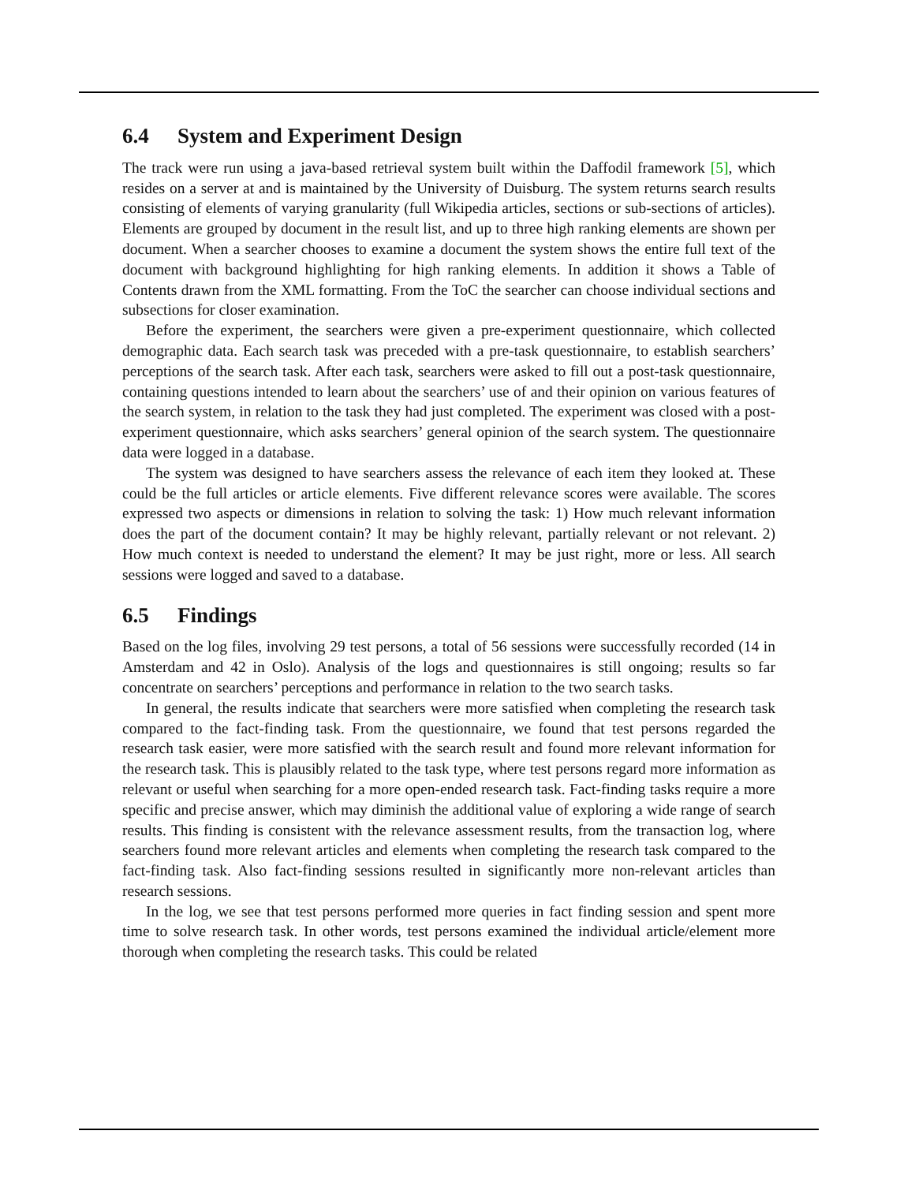6.4 System and Experiment Design
The track were run using a java-based retrieval system built within the Daffodil framework [5], which resides on a server at and is maintained by the University of Duisburg. The system returns search results consisting of elements of varying granularity (full Wikipedia articles, sections or sub-sections of articles). Elements are grouped by document in the result list, and up to three high ranking elements are shown per document. When a searcher chooses to examine a document the system shows the entire full text of the document with background highlighting for high ranking elements. In addition it shows a Table of Contents drawn from the XML formatting. From the ToC the searcher can choose individual sections and subsections for closer examination.
Before the experiment, the searchers were given a pre-experiment questionnaire, which collected demographic data. Each search task was preceded with a pre-task questionnaire, to establish searchers’ perceptions of the search task. After each task, searchers were asked to fill out a post-task questionnaire, containing questions intended to learn about the searchers’ use of and their opinion on various features of the search system, in relation to the task they had just completed. The experiment was closed with a post-experiment questionnaire, which asks searchers’ general opinion of the search system. The questionnaire data were logged in a database.
The system was designed to have searchers assess the relevance of each item they looked at. These could be the full articles or article elements. Five different relevance scores were available. The scores expressed two aspects or dimensions in relation to solving the task: 1) How much relevant information does the part of the document contain? It may be highly relevant, partially relevant or not relevant. 2) How much context is needed to understand the element? It may be just right, more or less. All search sessions were logged and saved to a database.
6.5 Findings
Based on the log files, involving 29 test persons, a total of 56 sessions were successfully recorded (14 in Amsterdam and 42 in Oslo). Analysis of the logs and questionnaires is still ongoing; results so far concentrate on searchers’ perceptions and performance in relation to the two search tasks.
In general, the results indicate that searchers were more satisfied when completing the research task compared to the fact-finding task. From the questionnaire, we found that test persons regarded the research task easier, were more satisfied with the search result and found more relevant information for the research task. This is plausibly related to the task type, where test persons regard more information as relevant or useful when searching for a more open-ended research task. Fact-finding tasks require a more specific and precise answer, which may diminish the additional value of exploring a wide range of search results. This finding is consistent with the relevance assessment results, from the transaction log, where searchers found more relevant articles and elements when completing the research task compared to the fact-finding task. Also fact-finding sessions resulted in significantly more non-relevant articles than research sessions.
In the log, we see that test persons performed more queries in fact finding session and spent more time to solve research task. In other words, test persons examined the individual article/element more thorough when completing the research tasks. This could be related